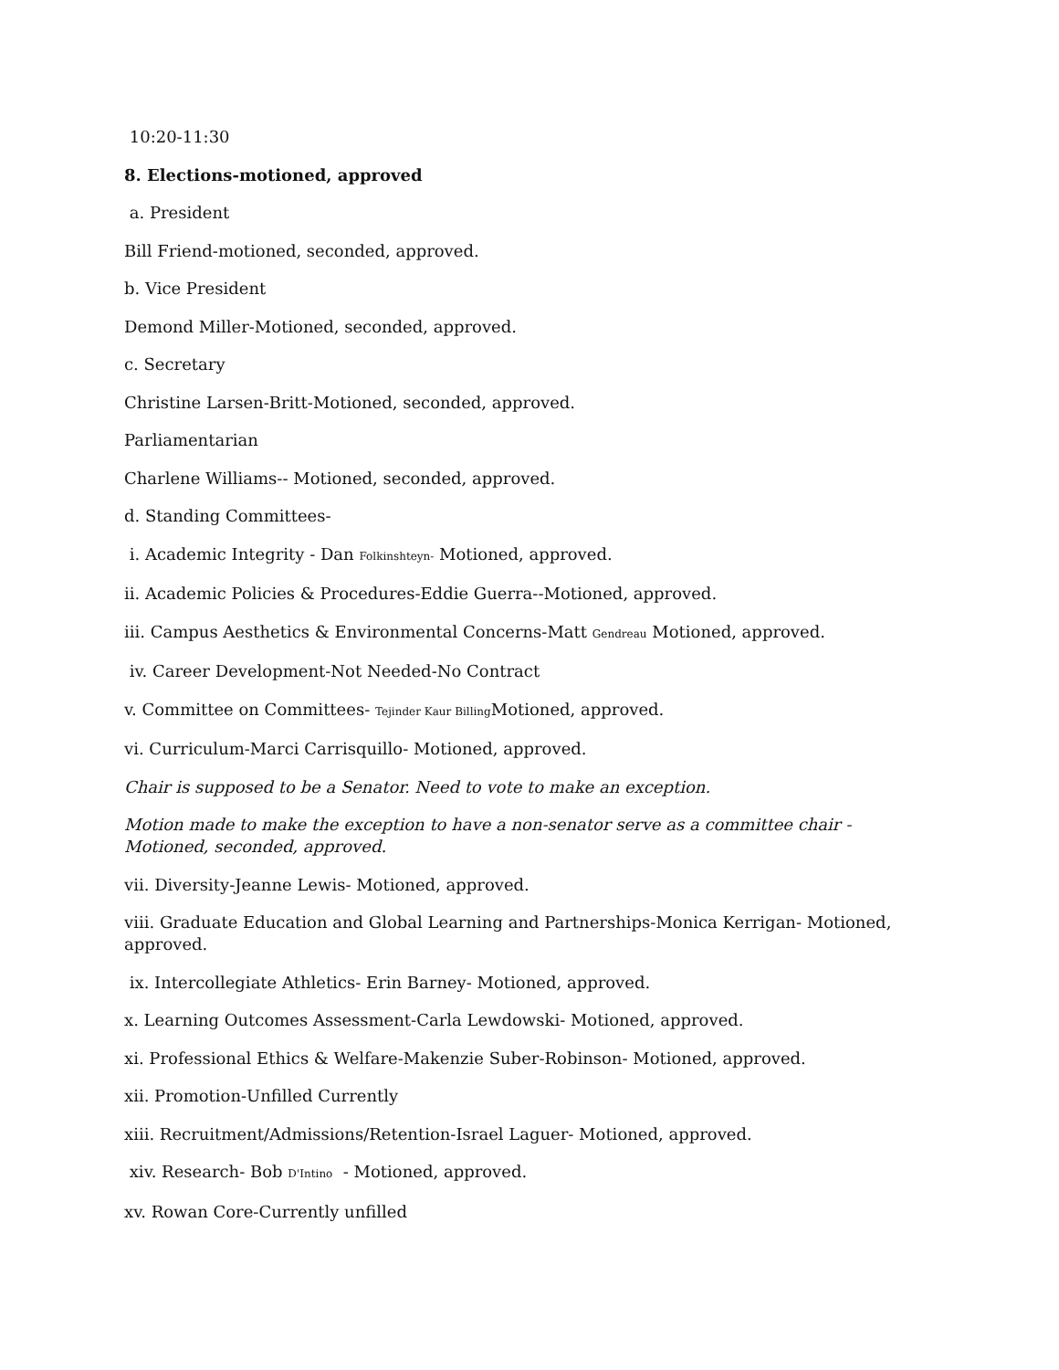10:20-11:30
8. Elections-motioned, approved
a. President
Bill Friend-motioned, seconded, approved.
b. Vice President
Demond Miller-Motioned, seconded, approved.
c. Secretary
Christine Larsen-Britt-Motioned, seconded, approved.
Parliamentarian
Charlene Williams-- Motioned, seconded, approved.
d. Standing Committees-
i. Academic Integrity - Dan Folkinshteyn- Motioned, approved.
ii. Academic Policies & Procedures-Eddie Guerra--Motioned, approved.
iii. Campus Aesthetics & Environmental Concerns-Matt Gendreau Motioned, approved.
iv. Career Development-Not Needed-No Contract
v. Committee on Committees- Tejinder Kaur Billing Motioned, approved.
vi. Curriculum-Marci Carrisquillo- Motioned, approved.
Chair is supposed to be a Senator. Need to vote to make an exception.
Motion made to make the exception to have a non-senator serve as a committee chair - Motioned, seconded, approved.
vii. Diversity-Jeanne Lewis- Motioned, approved.
viii. Graduate Education and Global Learning and Partnerships-Monica Kerrigan- Motioned, approved.
ix. Intercollegiate Athletics- Erin Barney- Motioned, approved.
x. Learning Outcomes Assessment-Carla Lewdowski- Motioned, approved.
xi. Professional Ethics & Welfare-Makenzie Suber-Robinson- Motioned, approved.
xii. Promotion-Unfilled Currently
xiii. Recruitment/Admissions/Retention-Israel Laguer- Motioned, approved.
xiv. Research- Bob D'Intino - Motioned, approved.
xv. Rowan Core-Currently unfilled